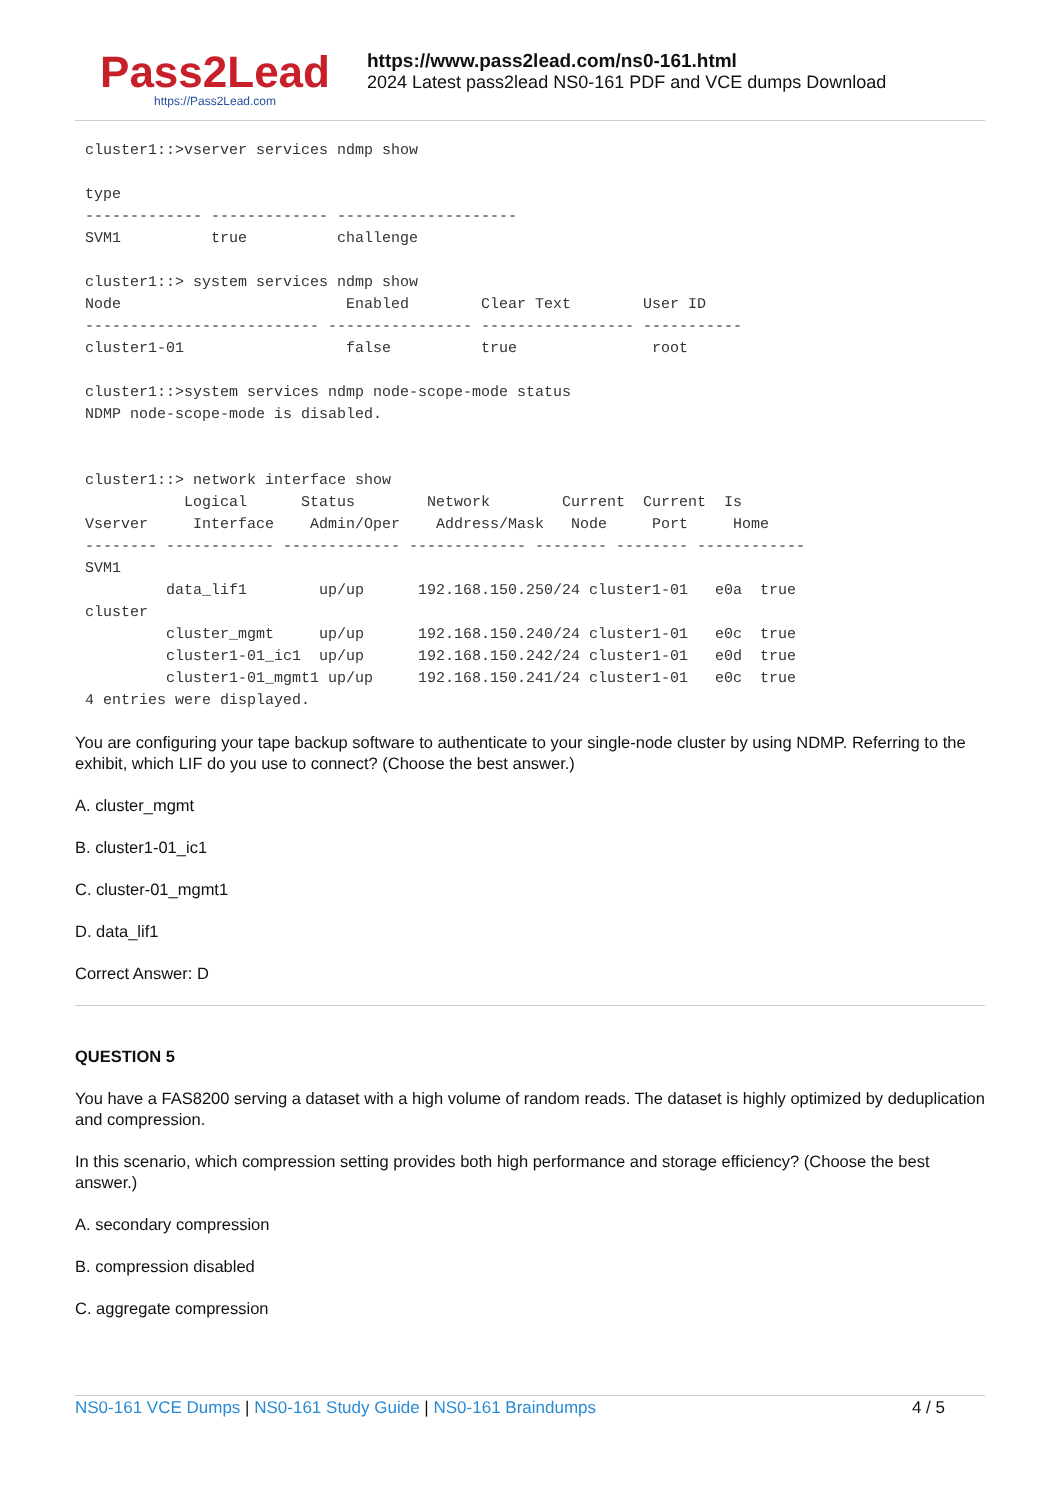Pass2Lead
https://Pass2Lead.com
https://www.pass2lead.com/ns0-161.html
2024 Latest pass2lead NS0-161 PDF and VCE dumps Download
cluster1::>vserver services ndmp show

type
------------- ------------- --------------------
SVM1          true          challenge

cluster1::> system services ndmp show
Node                         Enabled        Clear Text        User ID
-------------------------- ---------------- ----------------- -----------
cluster1-01                  false          true               root

cluster1::>system services ndmp node-scope-mode status
NDMP node-scope-mode is disabled.


cluster1::> network interface show
           Logical      Status        Network        Current  Current  Is
Vserver     Interface    Admin/Oper    Address/Mask   Node     Port     Home
-------- ------------ ------------- ------------- -------- -------- ------------
SVM1
         data_lif1        up/up      192.168.150.250/24 cluster1-01   e0a  true
cluster
         cluster_mgmt     up/up      192.168.150.240/24 cluster1-01   e0c  true
         cluster1-01_ic1  up/up      192.168.150.242/24 cluster1-01   e0d  true
         cluster1-01_mgmt1 up/up     192.168.150.241/24 cluster1-01   e0c  true
4 entries were displayed.
You are configuring your tape backup software to authenticate to your single-node cluster by using NDMP. Referring to the exhibit, which LIF do you use to connect? (Choose the best answer.)
A. cluster_mgmt
B. cluster1-01_ic1
C. cluster-01_mgmt1
D. data_lif1
Correct Answer: D
QUESTION 5
You have a FAS8200 serving a dataset with a high volume of random reads. The dataset is highly optimized by deduplication and compression.
In this scenario, which compression setting provides both high performance and storage efficiency? (Choose the best answer.)
A. secondary compression
B. compression disabled
C. aggregate compression
NS0-161 VCE Dumps | NS0-161 Study Guide | NS0-161 Braindumps 4 / 5